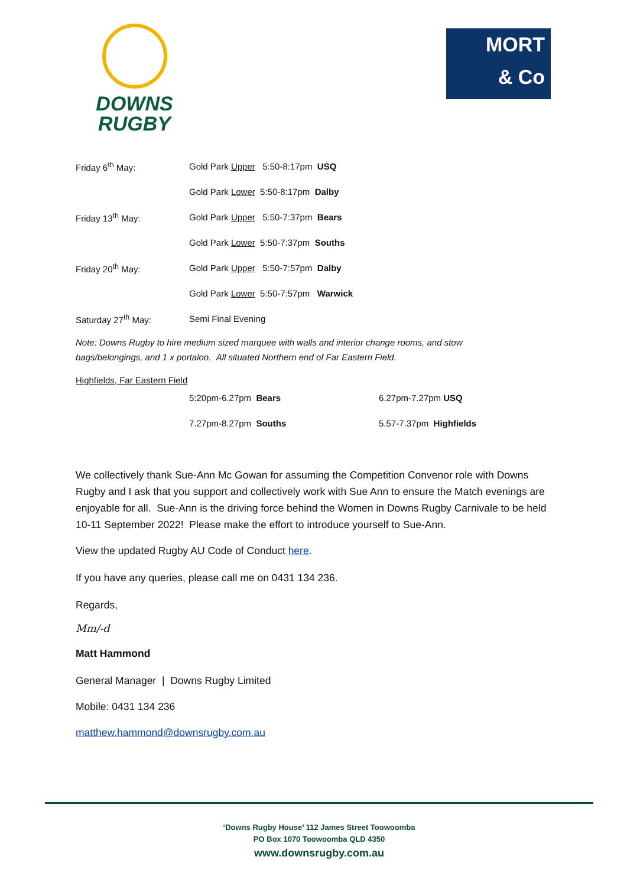DOWNS
RUGBY
MORT
& Co
| Friday 6<sup>th</sup> May: | Gold Park Upper 5:50-8:17pm USQ |
| | Gold Park Lower 5:50-8:17pm Dalby |
| Friday 13<sup>th</sup> May: | Gold Park Upper 5:50-7:37pm Bears |
| | Gold Park Lower 5:50-7:37pm Souths |
| Friday 20<sup>th</sup> May: | Gold Park Upper 5:50-7:57pm Dalby |
| | Gold Park Lower 5:50-7:57pm Warwick |
| Saturday 27<sup>th</sup> May: | Semi Final Evening |
Note: Downs Rugby to hire medium sized marquee with walls and interior change rooms, and stow
bags/belongings, and 1 x portaloo. All situated Northern end of Far Eastern Field.
Highfields, Far Eastern Field
| | 5:20pm-6.27pm Bears | 6.27pm-7.27pm USQ |
| | 7.27pm-8.27pm Souths | 5.57-7.37pm Highfields |
We collectively thank Sue-Ann Mc Gowan for assuming the Competition Convenor role with Downs Rugby and I ask that you support and collectively work with Sue Ann to ensure the Match evenings are enjoyable for all. Sue-Ann is the driving force behind the Women in Downs Rugby Carnivale to be held 10-11 September 2022! Please make the effort to introduce yourself to Sue-Ann.
View the updated Rugby AU Code of Conduct here.
If you have any queries, please call me on 0431 134 236.
Regards,
Mm/-d
Matt Hammond
General Manager | Downs Rugby Limited
Mobile: 0431 134 236
matthew.hammond@downsrugby.com.au
‘Downs Rugby House’ 112 James Street Toowoomba
PO Box 1070 Toowoomba QLD 4350
www.downsrugby.com.au